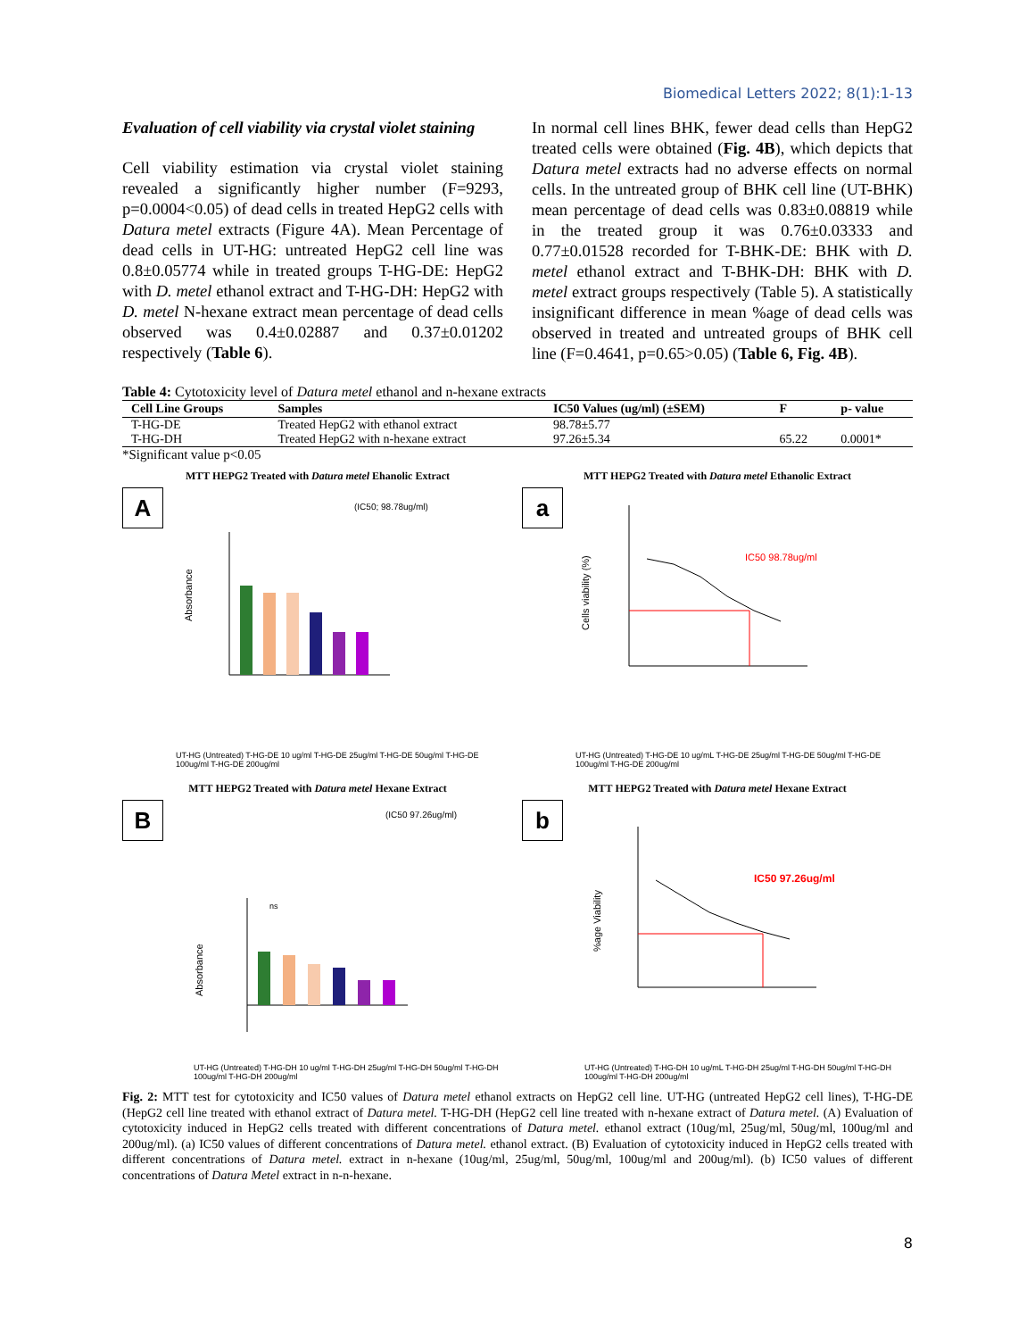Biomedical Letters 2022; 8(1):1-13
Evaluation of cell viability via crystal violet staining
Cell viability estimation via crystal violet staining revealed a significantly higher number (F=9293, p=0.0004<0.05) of dead cells in treated HepG2 cells with Datura metel extracts (Figure 4A). Mean Percentage of dead cells in UT-HG: untreated HepG2 cell line was 0.8±0.05774 while in treated groups T-HG-DE: HepG2 with D. metel ethanol extract and T-HG-DH: HepG2 with D. metel N-hexane extract mean percentage of dead cells observed was 0.4±0.02887 and 0.37±0.01202 respectively (Table 6).
In normal cell lines BHK, fewer dead cells than HepG2 treated cells were obtained (Fig. 4B), which depicts that Datura metel extracts had no adverse effects on normal cells. In the untreated group of BHK cell line (UT-BHK) mean percentage of dead cells was 0.83±0.08819 while in the treated group it was 0.76±0.03333 and 0.77±0.01528 recorded for T-BHK-DE: BHK with D. metel ethanol extract and T-BHK-DH: BHK with D. metel extract groups respectively (Table 5). A statistically insignificant difference in mean %age of dead cells was observed in treated and untreated groups of BHK cell line (F=0.4641, p=0.65>0.05) (Table 6, Fig. 4B).
Table 4: Cytotoxicity level of Datura metel ethanol and n-hexane extracts
| Cell Line Groups | Samples | IC50 Values (ug/ml) (±SEM) | F | p- value |
| --- | --- | --- | --- | --- |
| T-HG-DE | Treated HepG2 with ethanol extract | 98.78±5.77 | | |
| T-HG-DH | Treated HepG2 with n-hexane extract | 97.26±5.34 | 65.22 | 0.0001* |
*Significant value p<0.05
MTT HEPG2 Treated with Datura metel Ehanolic Extract
A
(IC50; 98.78ug/ml)
Absorbance
UT-HG (Untreated) T-HG-DE 10 ug/ml T-HG-DE 25ug/ml T-HG-DE 50ug/ml T-HG-DE 100ug/ml T-HG-DE 200ug/ml
MTT HEPG2 Treated with Datura metel Ethanolic Extract
a
IC50 98.78ug/ml
Cells viability (%)
UT-HG (Untreated) T-HG-DE 10 ug/mL T-HG-DE 25ug/ml T-HG-DE 50ug/ml T-HG-DE 100ug/ml T-HG-DE 200ug/ml
MTT HEPG2 Treated with Datura metel Hexane Extract
B
(IC50 97.26ug/ml)
ns
Absorbance
UT-HG (Untreated) T-HG-DH 10 ug/ml T-HG-DH 25ug/ml T-HG-DH 50ug/ml T-HG-DH 100ug/ml T-HG-DH 200ug/ml
MTT HEPG2 Treated with Datura metel Hexane Extract
b
IC50 97.26ug/ml
%age Viability
UT-HG (Untreated) T-HG-DH 10 ug/mL T-HG-DH 25ug/ml T-HG-DH 50ug/ml T-HG-DH 100ug/ml T-HG-DH 200ug/ml
Fig. 2: MTT test for cytotoxicity and IC50 values of Datura metel ethanol extracts on HepG2 cell line. UT-HG (untreated HepG2 cell lines), T-HG-DE (HepG2 cell line treated with ethanol extract of Datura metel. T-HG-DH (HepG2 cell line treated with n-hexane extract of Datura metel. (A) Evaluation of cytotoxicity induced in HepG2 cells treated with different concentrations of Datura metel. ethanol extract (10ug/ml, 25ug/ml, 50ug/ml, 100ug/ml and 200ug/ml). (a) IC50 values of different concentrations of Datura metel. ethanol extract. (B) Evaluation of cytotoxicity induced in HepG2 cells treated with different concentrations of Datura metel. extract in n-hexane (10ug/ml, 25ug/ml, 50ug/ml, 100ug/ml and 200ug/ml). (b) IC50 values of different concentrations of Datura Metel extract in n-n-hexane.
8